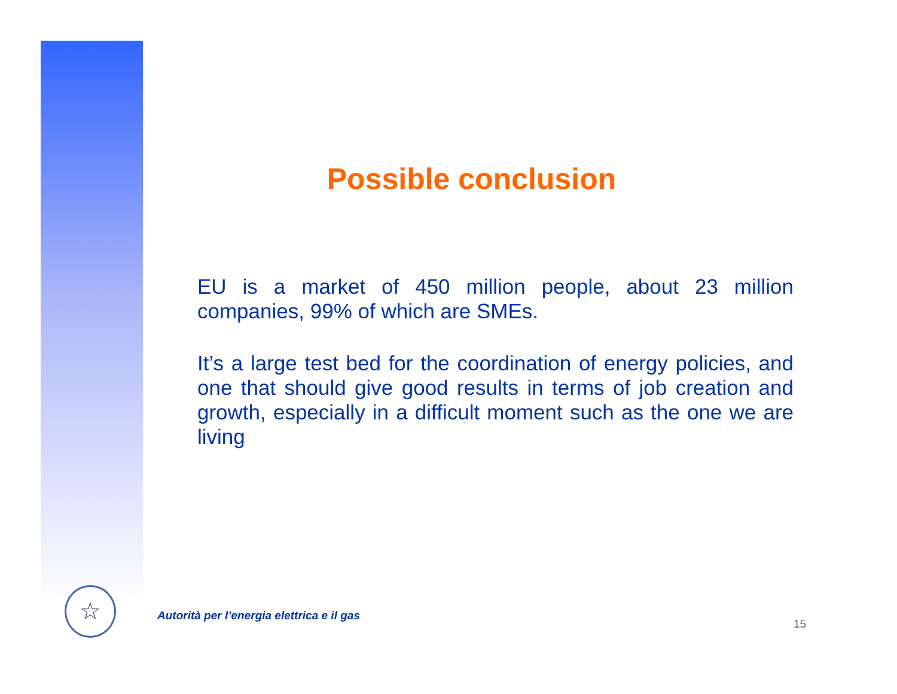Possible conclusion
EU is a market of 450 million people, about 23 million companies, 99% of which are SMEs.
It’s a large test bed for the coordination of energy policies, and one that should give good results in terms of job creation and growth, especially in a difficult moment such as the one we are living
☆
Autorità per l’energia elettrica e il gas
15